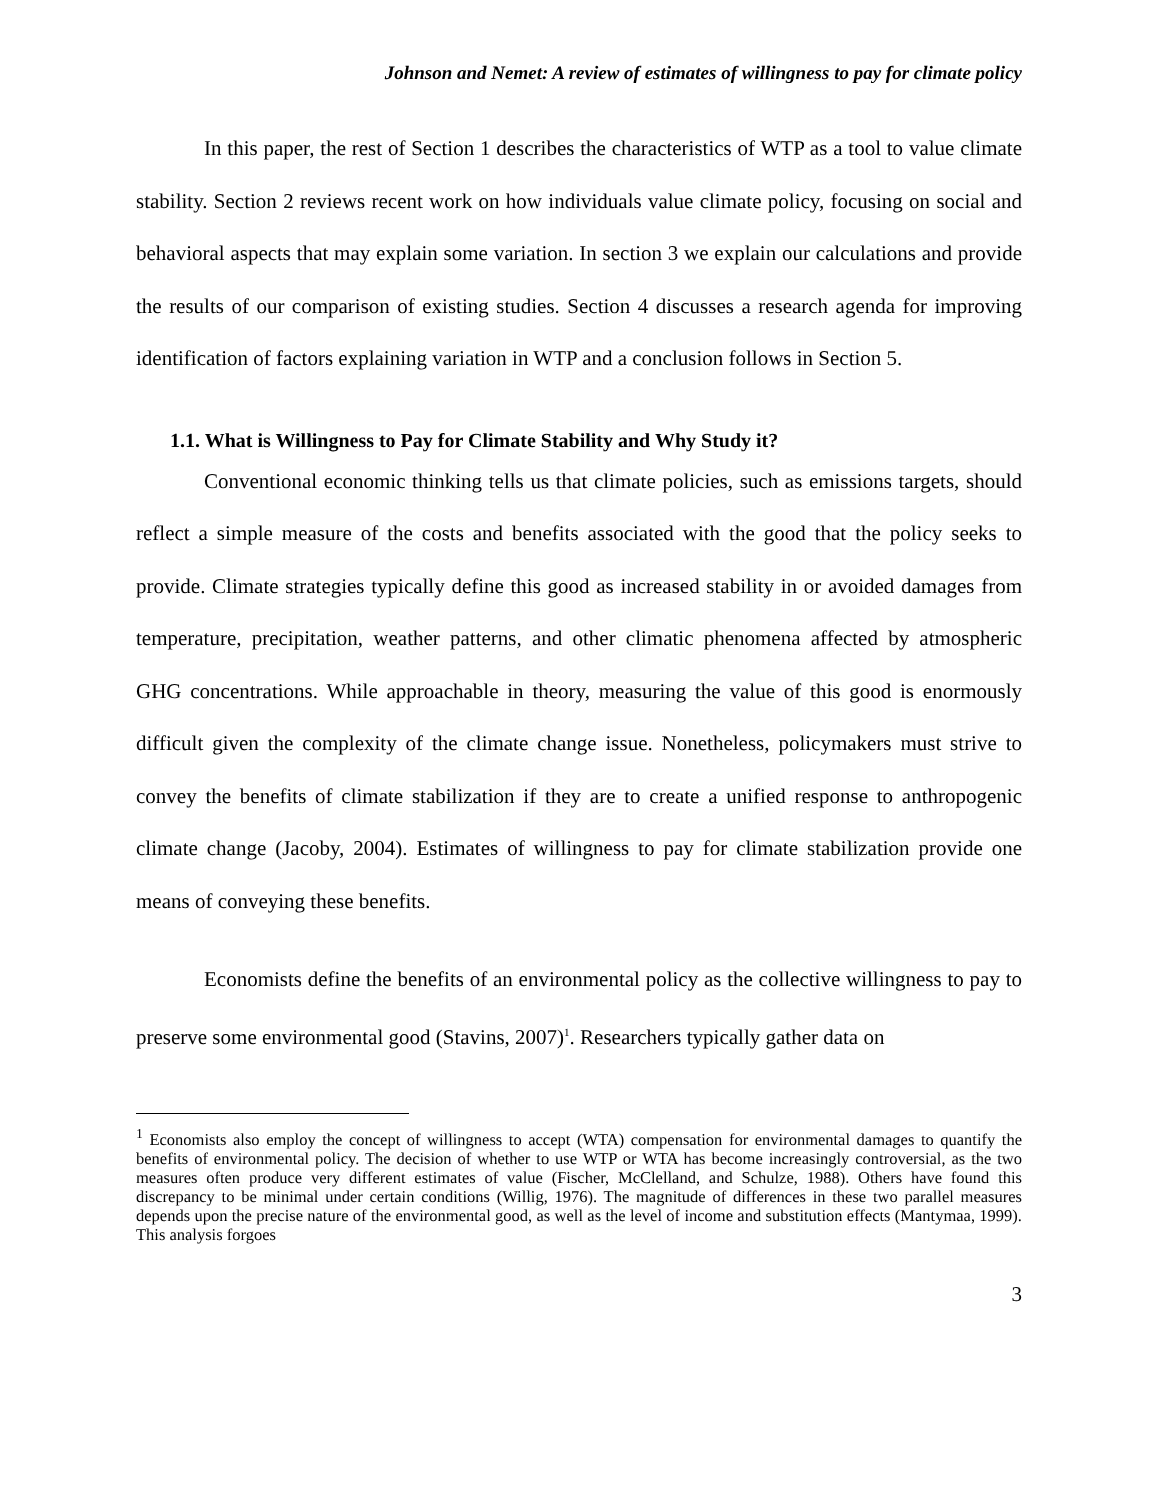Johnson and Nemet: A review of estimates of willingness to pay for climate policy
In this paper, the rest of Section 1 describes the characteristics of WTP as a tool to value climate stability. Section 2 reviews recent work on how individuals value climate policy, focusing on social and behavioral aspects that may explain some variation. In section 3 we explain our calculations and provide the results of our comparison of existing studies. Section 4 discusses a research agenda for improving identification of factors explaining variation in WTP and a conclusion follows in Section 5.
1.1. What is Willingness to Pay for Climate Stability and Why Study it?
Conventional economic thinking tells us that climate policies, such as emissions targets, should reflect a simple measure of the costs and benefits associated with the good that the policy seeks to provide. Climate strategies typically define this good as increased stability in or avoided damages from temperature, precipitation, weather patterns, and other climatic phenomena affected by atmospheric GHG concentrations. While approachable in theory, measuring the value of this good is enormously difficult given the complexity of the climate change issue. Nonetheless, policymakers must strive to convey the benefits of climate stabilization if they are to create a unified response to anthropogenic climate change (Jacoby, 2004). Estimates of willingness to pay for climate stabilization provide one means of conveying these benefits.
Economists define the benefits of an environmental policy as the collective willingness to pay to preserve some environmental good (Stavins, 2007)<sup>1</sup>. Researchers typically gather data on
<sup>1</sup> Economists also employ the concept of willingness to accept (WTA) compensation for environmental damages to quantify the benefits of environmental policy. The decision of whether to use WTP or WTA has become increasingly controversial, as the two measures often produce very different estimates of value (Fischer, McClelland, and Schulze, 1988). Others have found this discrepancy to be minimal under certain conditions (Willig, 1976). The magnitude of differences in these two parallel measures depends upon the precise nature of the environmental good, as well as the level of income and substitution effects (Mantymaa, 1999). This analysis forgoes
3